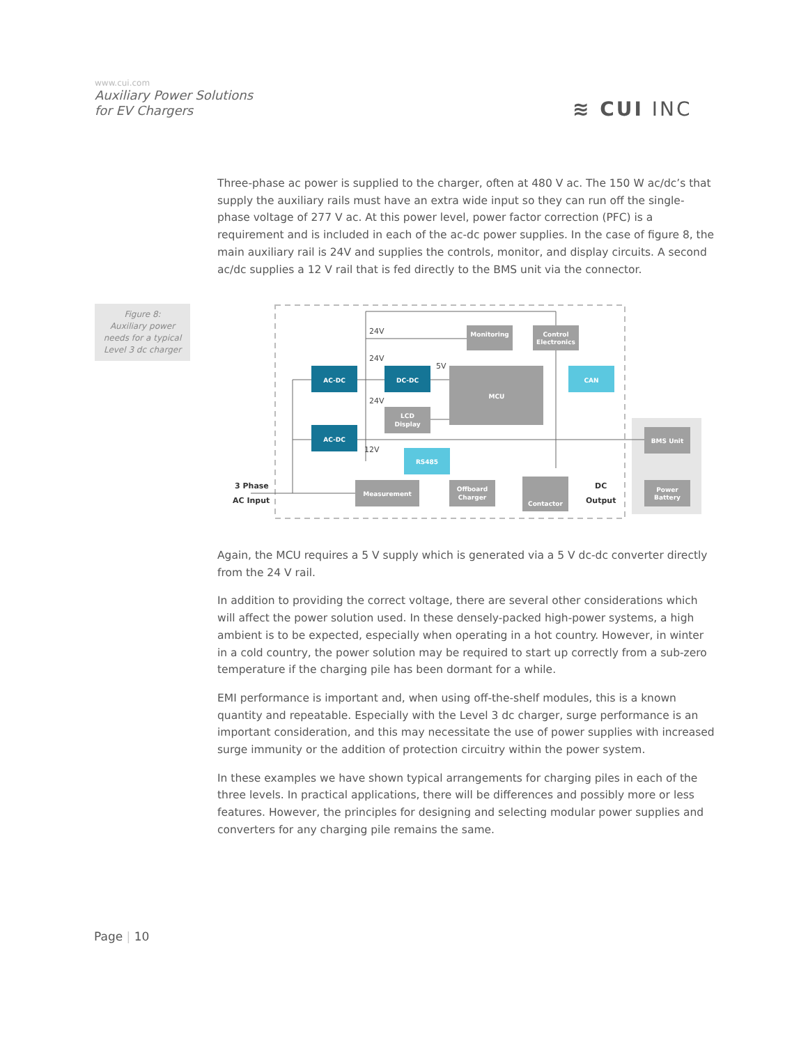www.cui.com
Auxiliary Power Solutions
for EV Chargers
≋ CUI INC
Three-phase ac power is supplied to the charger, often at 480 V ac. The 150 W ac/dc’s that supply the auxiliary rails must have an extra wide input so they can run off the single-phase voltage of 277 V ac. At this power level, power factor correction (PFC) is a requirement and is included in each of the ac-dc power supplies. In the case of figure 8, the main auxiliary rail is 24V and supplies the controls, monitor, and display circuits. A second ac/dc supplies a 12 V rail that is fed directly to the BMS unit via the connector.
Figure 8:
Auxiliary power
needs for a typical
Level 3 dc charger
AC-DC
DC-DC
AC-DC
CAN
RS485
MCU
Monitoring
Control
Electronics
LCD
Display
Measurement
Offboard
Charger
Contactor
BMS Unit
Power
Battery
24V
24V
5V
24V
12V
3 Phase
AC Input
DC
Output
Again, the MCU requires a 5 V supply which is generated via a 5 V dc-dc converter directly from the 24 V rail.
In addition to providing the correct voltage, there are several other considerations which will affect the power solution used. In these densely-packed high-power systems, a high ambient is to be expected, especially when operating in a hot country. However, in winter in a cold country, the power solution may be required to start up correctly from a sub-zero temperature if the charging pile has been dormant for a while.
EMI performance is important and, when using off-the-shelf modules, this is a known quantity and repeatable. Especially with the Level 3 dc charger, surge performance is an important consideration, and this may necessitate the use of power supplies with increased surge immunity or the addition of protection circuitry within the power system.
In these examples we have shown typical arrangements for charging piles in each of the three levels. In practical applications, there will be differences and possibly more or less features. However, the principles for designing and selecting modular power supplies and converters for any charging pile remains the same.
Page | 10